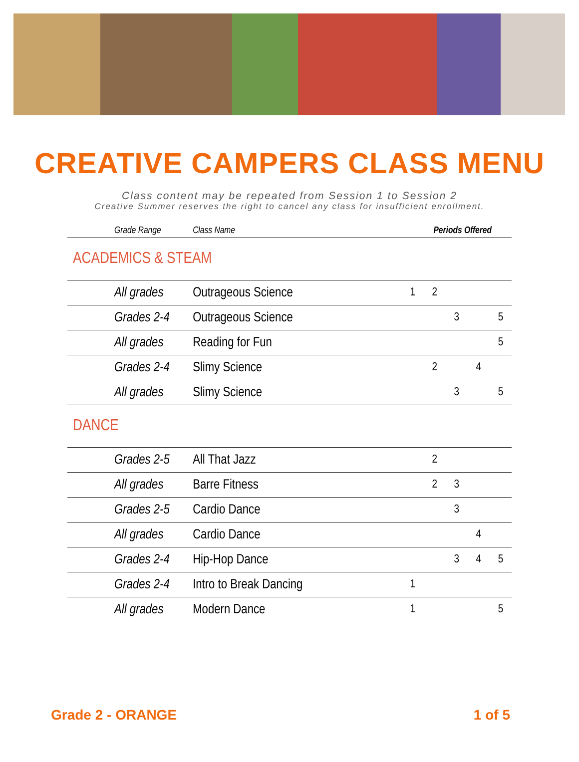CREATIVE CAMPERS CLASS MENU
Class content may be repeated from Session 1 to Session 2
Creative Summer reserves the right to cancel any class for insufficient enrollment.
| Grade Range | Class Name | Periods Offered | | | | |
| --- | --- | --- | --- | --- | --- | --- |
| ACADEMICS & STEAM | | | | | | |
| All grades | Outrageous Science | 1 | 2 | | | |
| Grades 2-4 | Outrageous Science | | | 3 | | 5 |
| All grades | Reading for Fun | | | | | 5 |
| Grades 2-4 | Slimy Science | | 2 | | 4 | |
| All grades | Slimy Science | | | 3 | | 5 |
| DANCE | | | | | | |
| Grades 2-5 | All That Jazz | | 2 | | | |
| All grades | Barre Fitness | | 2 | 3 | | |
| Grades 2-5 | Cardio Dance | | | 3 | | |
| All grades | Cardio Dance | | | | 4 | |
| Grades 2-4 | Hip-Hop Dance | | | 3 | 4 | 5 |
| Grades 2-4 | Intro to Break Dancing | 1 | | | | |
| All grades | Modern Dance | 1 | | | | 5 |
Grade 2 - ORANGE 1 of 5